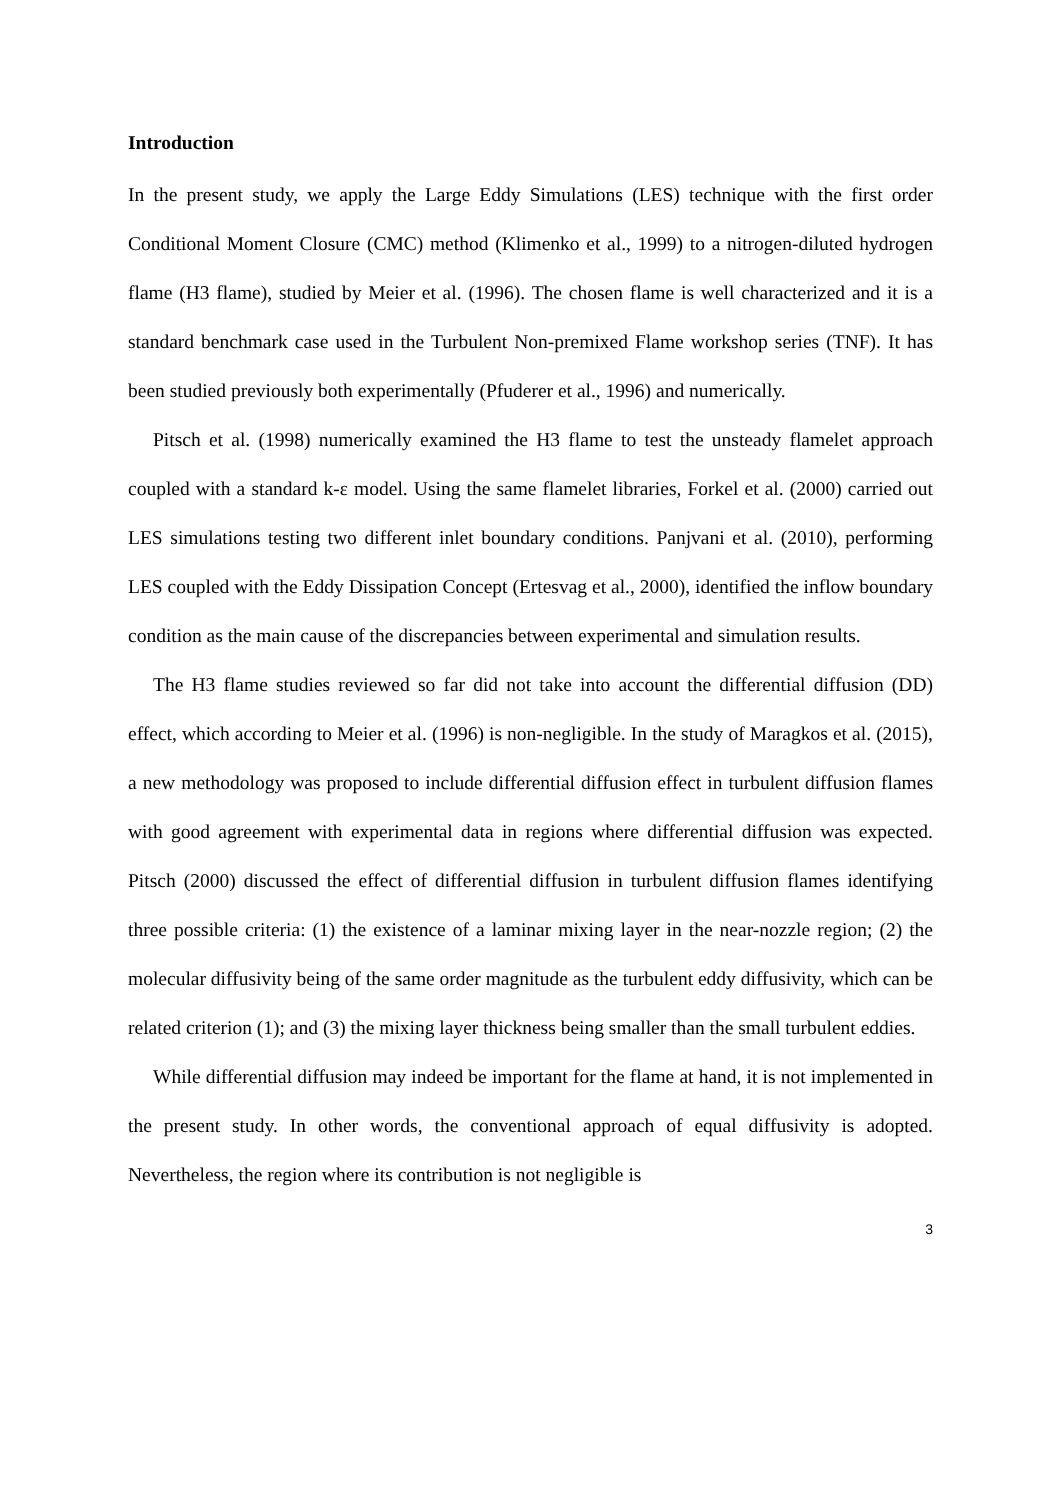Introduction
In the present study, we apply the Large Eddy Simulations (LES) technique with the first order Conditional Moment Closure (CMC) method (Klimenko et al., 1999) to a nitrogen-diluted hydrogen flame (H3 flame), studied by Meier et al. (1996). The chosen flame is well characterized and it is a standard benchmark case used in the Turbulent Non-premixed Flame workshop series (TNF). It has been studied previously both experimentally (Pfuderer et al., 1996) and numerically.
Pitsch et al. (1998) numerically examined the H3 flame to test the unsteady flamelet approach coupled with a standard k-ε model. Using the same flamelet libraries, Forkel et al. (2000) carried out LES simulations testing two different inlet boundary conditions. Panjvani et al. (2010), performing LES coupled with the Eddy Dissipation Concept (Ertesvag et al., 2000), identified the inflow boundary condition as the main cause of the discrepancies between experimental and simulation results.
The H3 flame studies reviewed so far did not take into account the differential diffusion (DD) effect, which according to Meier et al. (1996) is non-negligible. In the study of Maragkos et al. (2015), a new methodology was proposed to include differential diffusion effect in turbulent diffusion flames with good agreement with experimental data in regions where differential diffusion was expected. Pitsch (2000) discussed the effect of differential diffusion in turbulent diffusion flames identifying three possible criteria: (1) the existence of a laminar mixing layer in the near-nozzle region; (2) the molecular diffusivity being of the same order magnitude as the turbulent eddy diffusivity, which can be related criterion (1); and (3) the mixing layer thickness being smaller than the small turbulent eddies.
While differential diffusion may indeed be important for the flame at hand, it is not implemented in the present study. In other words, the conventional approach of equal diffusivity is adopted. Nevertheless, the region where its contribution is not negligible is
3